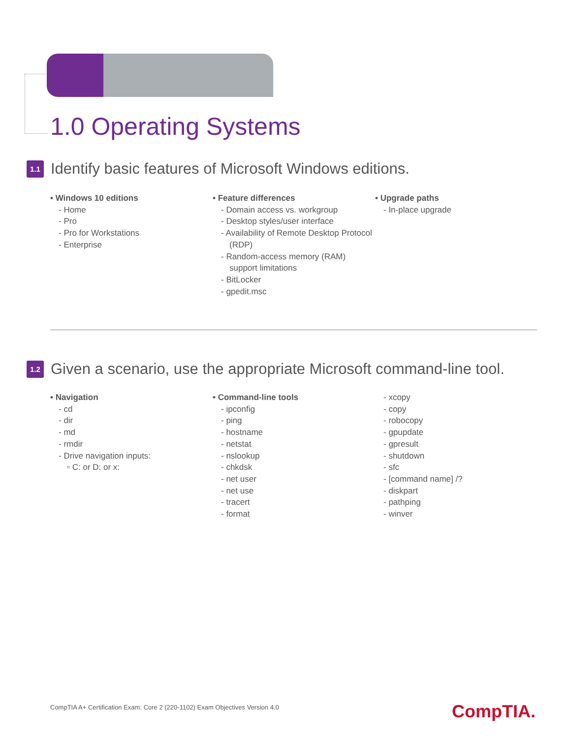1.0 Operating Systems
1.1 Identify basic features of Microsoft Windows editions.
• Windows 10 editions
- Home
- Pro
- Pro for Workstations
- Enterprise
• Feature differences
- Domain access vs. workgroup
- Desktop styles/user interface
- Availability of Remote Desktop Protocol (RDP)
- Random-access memory (RAM) support limitations
- BitLocker
- gpedit.msc
• Upgrade paths
- In-place upgrade
1.2 Given a scenario, use the appropriate Microsoft command-line tool.
• Navigation
- cd
- dir
- md
- rmdir
- Drive navigation inputs:
▫ C: or D: or x:
• Command-line tools
- ipconfig
- ping
- hostname
- netstat
- nslookup
- chkdsk
- net user
- net use
- tracert
- format
- xcopy
- copy
- robocopy
- gpupdate
- gpresult
- shutdown
- sfc
- [command name] /?
- diskpart
- pathping
- winver
CompTIA A+ Certification Exam: Core 2 (220-1102) Exam Objectives Version 4.0
CompTIA.